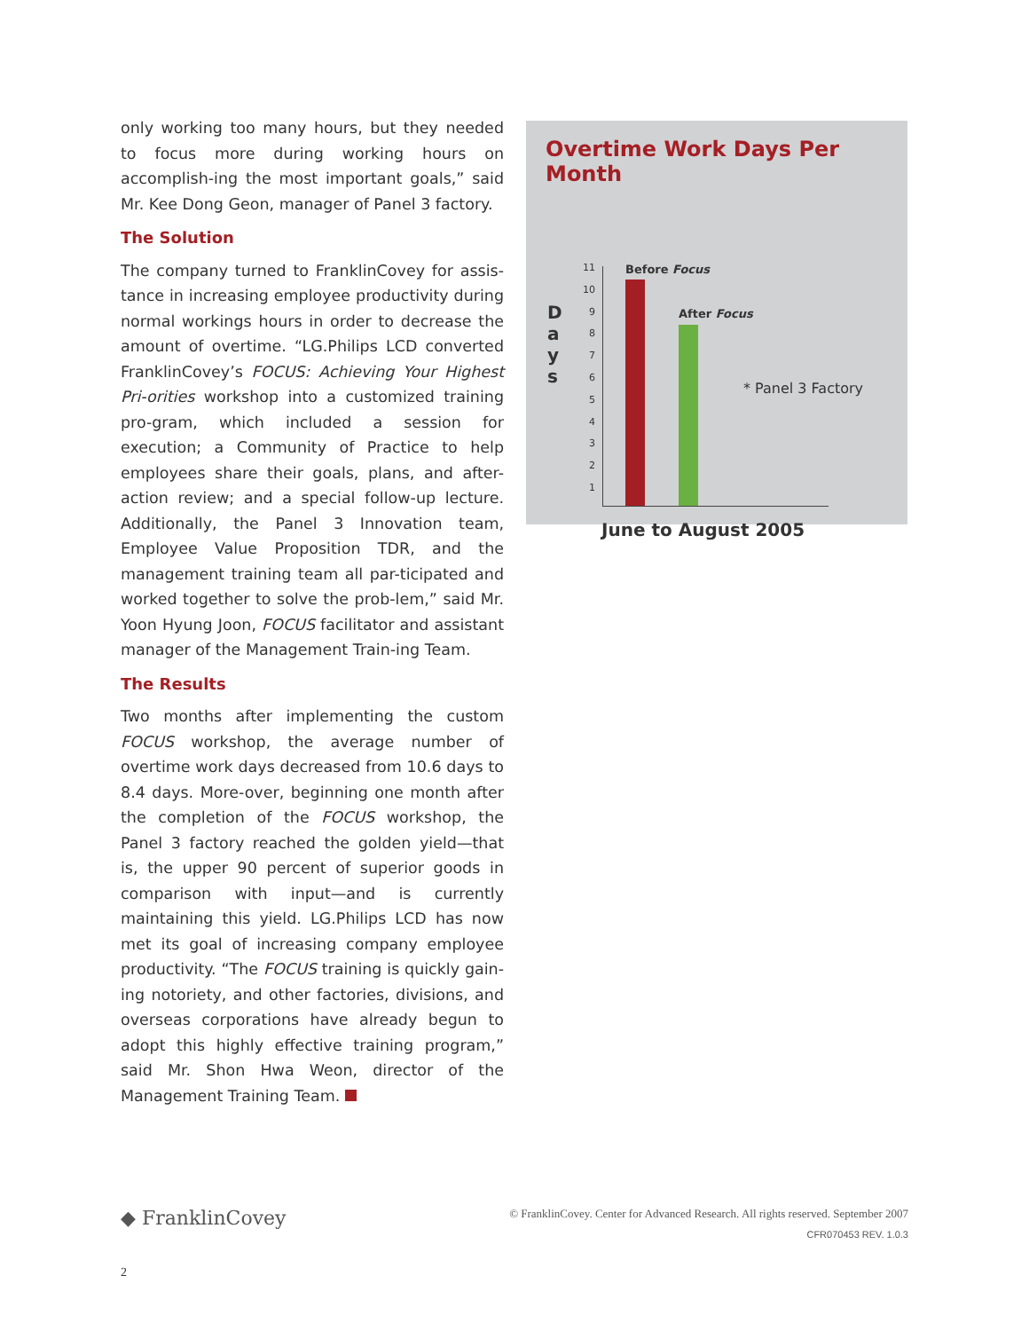only working too many hours, but they needed to focus more during working hours on accomplish-ing the most important goals,” said Mr. Kee Dong Geon, manager of Panel 3 factory.
The Solution
The company turned to FranklinCovey for assis-tance in increasing employee productivity during normal workings hours in order to decrease the amount of overtime. “LG.Philips LCD converted FranklinCovey’s FOCUS: Achieving Your Highest Pri-orities workshop into a customized training pro-gram, which included a session for execution; a Community of Practice to help employees share their goals, plans, and after-action review; and a special follow-up lecture. Additionally, the Panel 3 Innovation team, Employee Value Proposition TDR, and the management training team all par-ticipated and worked together to solve the prob-lem,” said Mr. Yoon Hyung Joon, FOCUS facilitator and assistant manager of the Management Train-ing Team.
The Results
Two months after implementing the custom FOCUS workshop, the average number of overtime work days decreased from 10.6 days to 8.4 days. More-over, beginning one month after the completion of the FOCUS workshop, the Panel 3 factory reached the golden yield—that is, the upper 90 percent of superior goods in comparison with input—and is currently maintaining this yield. LG.Philips LCD has now met its goal of increasing company employee productivity. “The FOCUS training is quickly gain-ing notoriety, and other factories, divisions, and overseas corporations have already begun to adopt this highly effective training program,” said Mr. Shon Hwa Weon, director of the Management Training Team.
Overtime Work Days Per Month
D
a
y
s
11
10
9
8
7
6
5
4
3
2
1
Before Focus
After Focus
* Panel 3 Factory
June to August 2005
◆ FranklinCovey
© FranklinCovey. Center for Advanced Research. All rights reserved. September 2007
CFR070453 REV. 1.0.3
2